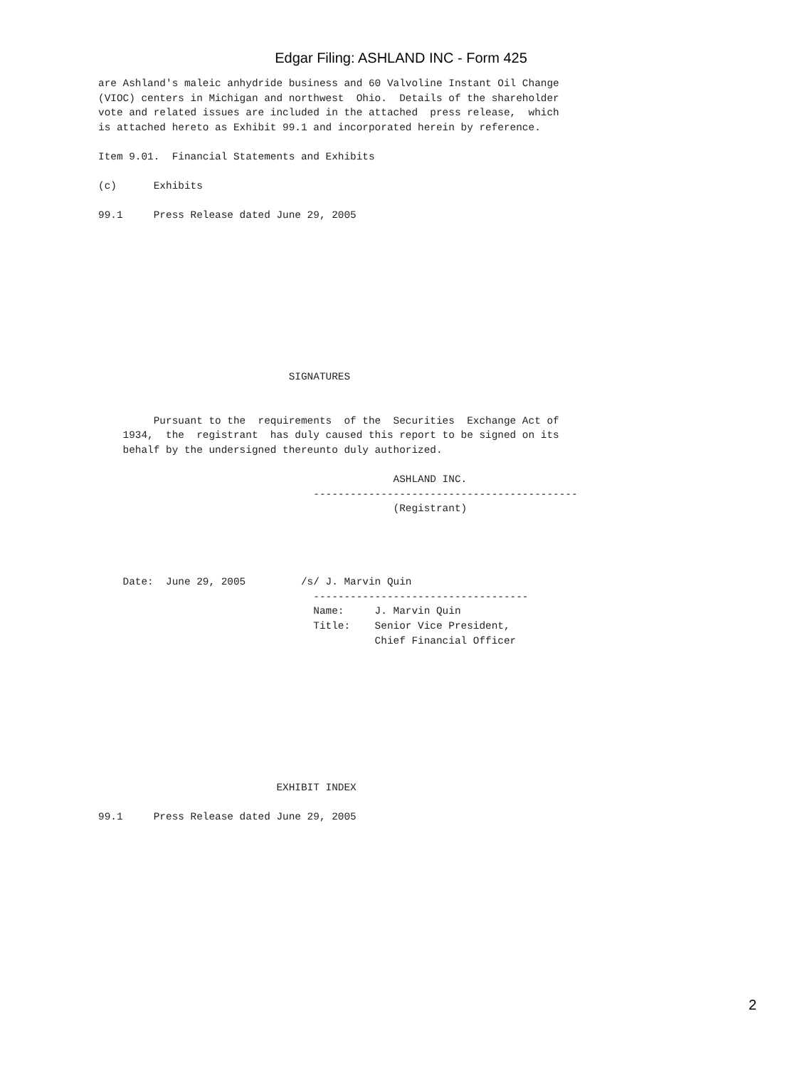Edgar Filing: ASHLAND INC - Form 425
are Ashland's maleic anhydride business and 60 Valvoline Instant Oil Change
(VIOC) centers in Michigan and northwest  Ohio.  Details of the shareholder
vote and related issues are included in the attached  press release,  which
is attached hereto as Exhibit 99.1 and incorporated herein by reference.

Item 9.01.  Financial Statements and Exhibits

(c)      Exhibits

99.1     Press Release dated June 29, 2005










                               SIGNATURES


         Pursuant to the  requirements  of the  Securities  Exchange Act of
    1934,  the  registrant  has duly caused this report to be signed on its
    behalf by the undersigned thereunto duly authorized.

                                                ASHLAND INC.
                                   -------------------------------------------
                                                (Registrant)




    Date:  June 29, 2005         /s/ J. Marvin Quin
                                   -----------------------------------
                                   Name:     J. Marvin Quin
                                   Title:    Senior Vice President,
                                             Chief Financial Officer









                             EXHIBIT INDEX

99.1     Press Release dated June 29, 2005
2